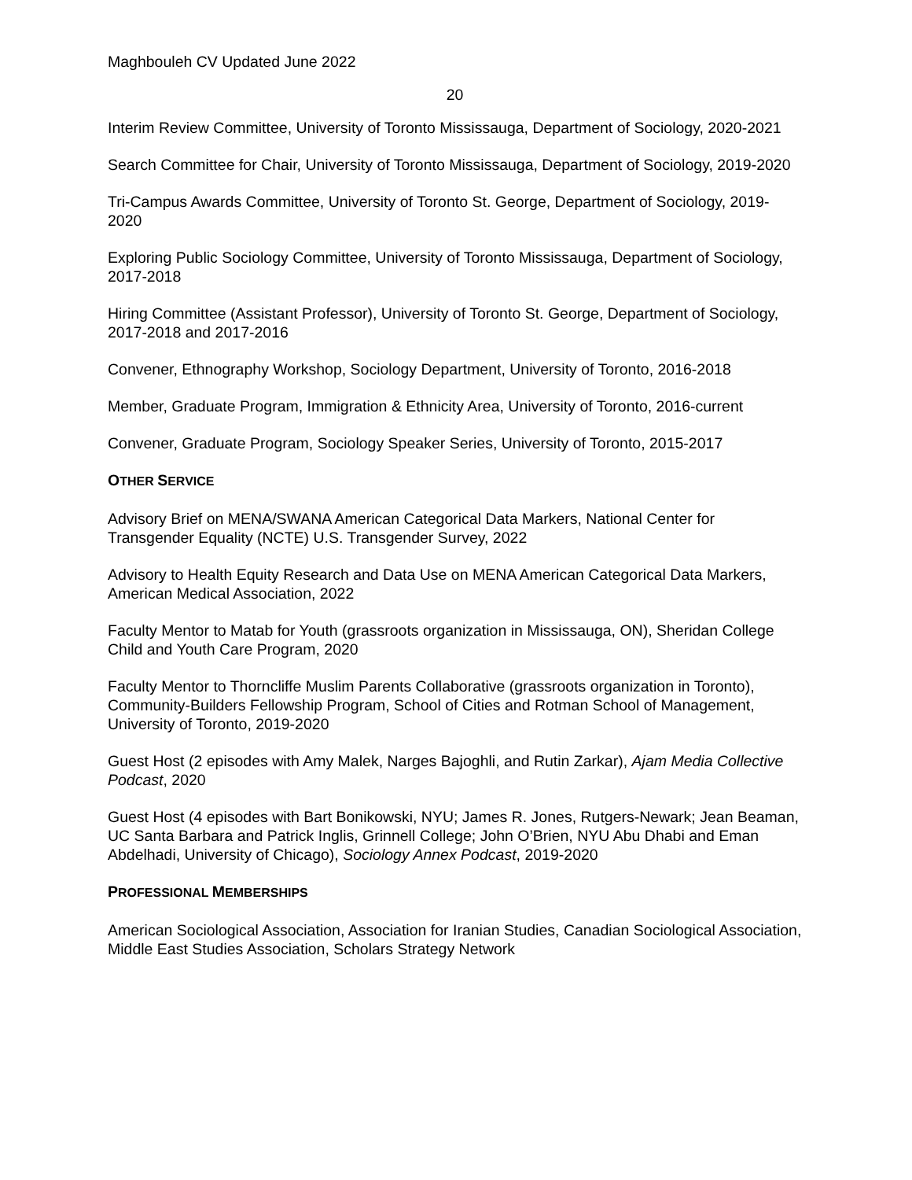Maghbouleh CV Updated June 2022
20
Interim Review Committee, University of Toronto Mississauga, Department of Sociology, 2020-2021
Search Committee for Chair, University of Toronto Mississauga, Department of Sociology, 2019-2020
Tri-Campus Awards Committee, University of Toronto St. George, Department of Sociology, 2019-2020
Exploring Public Sociology Committee, University of Toronto Mississauga, Department of Sociology, 2017-2018
Hiring Committee (Assistant Professor), University of Toronto St. George, Department of Sociology, 2017-2018 and 2017-2016
Convener, Ethnography Workshop, Sociology Department, University of Toronto, 2016-2018
Member, Graduate Program, Immigration & Ethnicity Area, University of Toronto, 2016-current
Convener, Graduate Program, Sociology Speaker Series, University of Toronto, 2015-2017
OTHER SERVICE
Advisory Brief on MENA/SWANA American Categorical Data Markers, National Center for Transgender Equality (NCTE) U.S. Transgender Survey, 2022
Advisory to Health Equity Research and Data Use on MENA American Categorical Data Markers, American Medical Association, 2022
Faculty Mentor to Matab for Youth (grassroots organization in Mississauga, ON), Sheridan College Child and Youth Care Program, 2020
Faculty Mentor to Thorncliffe Muslim Parents Collaborative (grassroots organization in Toronto), Community-Builders Fellowship Program, School of Cities and Rotman School of Management, University of Toronto, 2019-2020
Guest Host (2 episodes with Amy Malek, Narges Bajoghli, and Rutin Zarkar), Ajam Media Collective Podcast, 2020
Guest Host (4 episodes with Bart Bonikowski, NYU; James R. Jones, Rutgers-Newark; Jean Beaman, UC Santa Barbara and Patrick Inglis, Grinnell College; John O’Brien, NYU Abu Dhabi and Eman Abdelhadi, University of Chicago), Sociology Annex Podcast, 2019-2020
PROFESSIONAL MEMBERSHIPS
American Sociological Association, Association for Iranian Studies, Canadian Sociological Association, Middle East Studies Association, Scholars Strategy Network